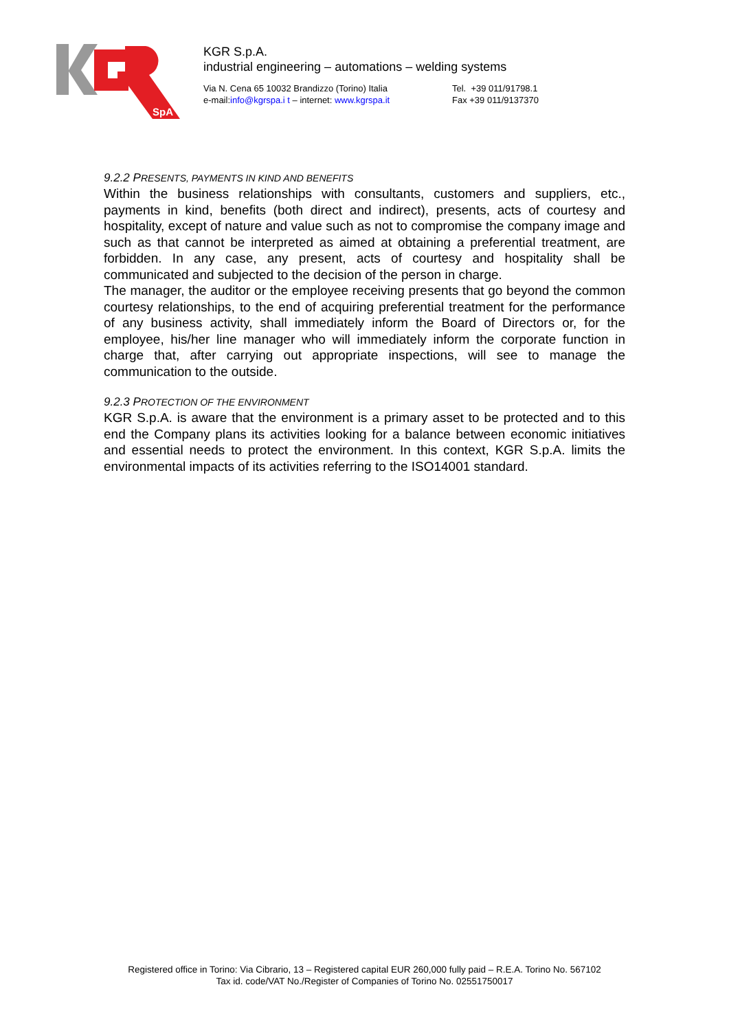SpA
KGR S.p.A.
industrial engineering – automations – welding systems
Via N. Cena 65 10032 Brandizzo (Torino) Italia
e-mail:info@kgrspa.i t – internet: www.kgrspa.it
Tel. +39 011/91798.1
Fax +39 011/9137370
9.2.2 PRESENTS, PAYMENTS IN KIND AND BENEFITS
Within the business relationships with consultants, customers and suppliers, etc., payments in kind, benefits (both direct and indirect), presents, acts of courtesy and hospitality, except of nature and value such as not to compromise the company image and such as that cannot be interpreted as aimed at obtaining a preferential treatment, are forbidden. In any case, any present, acts of courtesy and hospitality shall be communicated and subjected to the decision of the person in charge.
The manager, the auditor or the employee receiving presents that go beyond the common courtesy relationships, to the end of acquiring preferential treatment for the performance of any business activity, shall immediately inform the Board of Directors or, for the employee, his/her line manager who will immediately inform the corporate function in charge that, after carrying out appropriate inspections, will see to manage the communication to the outside.
9.2.3 PROTECTION OF THE ENVIRONMENT
KGR S.p.A. is aware that the environment is a primary asset to be protected and to this end the Company plans its activities looking for a balance between economic initiatives and essential needs to protect the environment. In this context, KGR S.p.A. limits the environmental impacts of its activities referring to the ISO14001 standard.
Registered office in Torino: Via Cibrario, 13 – Registered capital EUR 260,000 fully paid – R.E.A. Torino No. 567102
Tax id. code/VAT No./Register of Companies of Torino No. 02551750017